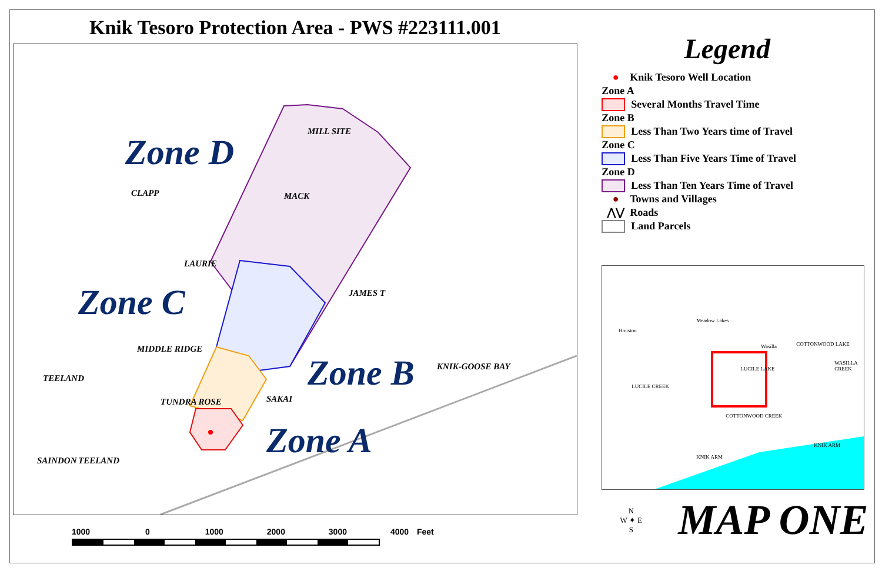Knik Tesoro Protection Area - PWS #223111.001
Zone D
Zone C
Zone B
Zone A
MILL SITE
CLAPP MACK
LAURIE
JAMES T
MIDDLE RIDGE
TEELAND
TUNDRA ROSE SAKAI
KNIK-GOOSE BAY
SAINDON TEELAND
1000 0 1000 2000 3000 4000 Feet
Legend
● Knik Tesoro Well Location
Zone A
Several Months Travel Time
Zone B
Less Than Two Years time of Travel
Zone C
Less Than Five Years Time of Travel
Zone D
Less Than Ten Years Time of Travel
● Towns and Villages
⋀⋁ Roads
Land Parcels
Meadow Lakes
Houston
Wasilla COTTONWOOD LAKE
LUCILE LAKE
LUCILE CREEK
COTTONWOOD CREEK
WASILLA CREEK
KNIK ARM
KNIK ARM
N
W ✦ E
S
MAP ONE